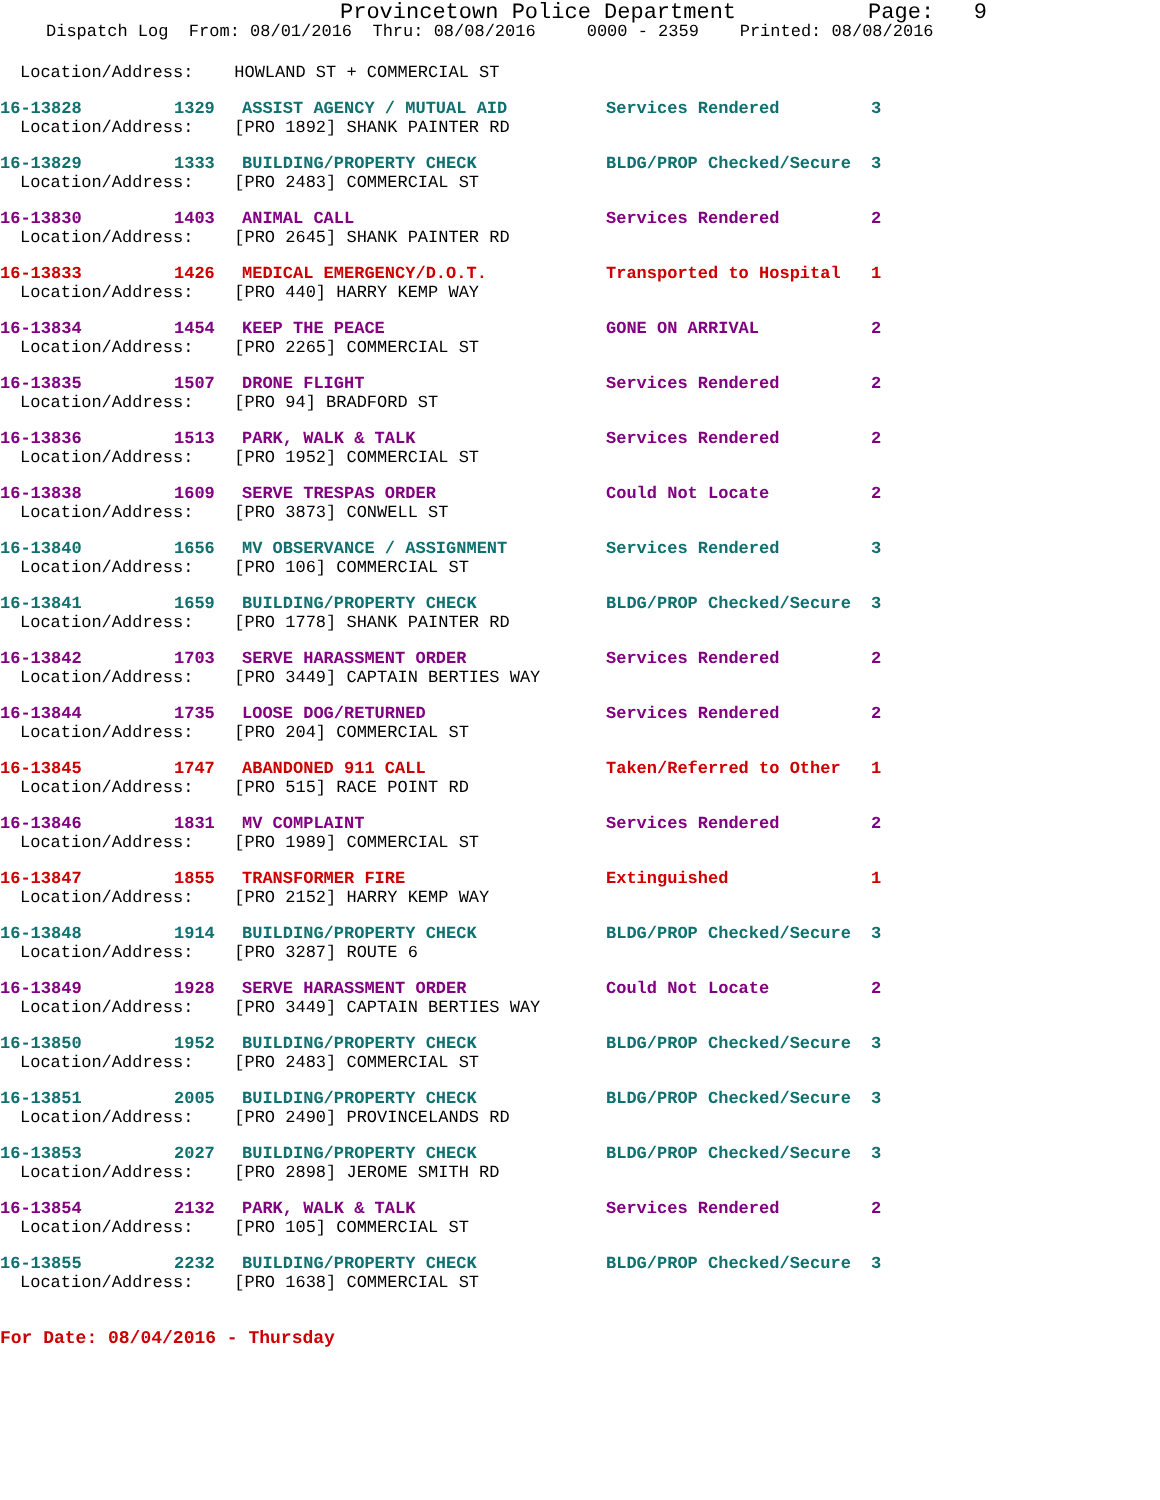Provincetown Police Department Page: 9
Dispatch Log From: 08/01/2016 Thru: 08/08/2016 0000 - 2359 Printed: 08/08/2016
Location/Address: HOWLAND ST + COMMERCIAL ST
| 16-13828 | 1329 | ASSIST AGENCY / MUTUAL AID | Services Rendered | 3 |
Location/Address: [PRO 1892] SHANK PAINTER RD
| 16-13829 | 1333 | BUILDING/PROPERTY CHECK | BLDG/PROP Checked/Secure | 3 |
Location/Address: [PRO 2483] COMMERCIAL ST
| 16-13830 | 1403 | ANIMAL CALL | Services Rendered | 2 |
Location/Address: [PRO 2645] SHANK PAINTER RD
| 16-13833 | 1426 | MEDICAL EMERGENCY/D.O.T. | Transported to Hospital | 1 |
Location/Address: [PRO 440] HARRY KEMP WAY
| 16-13834 | 1454 | KEEP THE PEACE | GONE ON ARRIVAL | 2 |
Location/Address: [PRO 2265] COMMERCIAL ST
| 16-13835 | 1507 | DRONE FLIGHT | Services Rendered | 2 |
Location/Address: [PRO 94] BRADFORD ST
| 16-13836 | 1513 | PARK, WALK & TALK | Services Rendered | 2 |
Location/Address: [PRO 1952] COMMERCIAL ST
| 16-13838 | 1609 | SERVE TRESPAS ORDER | Could Not Locate | 2 |
Location/Address: [PRO 3873] CONWELL ST
| 16-13840 | 1656 | MV OBSERVANCE / ASSIGNMENT | Services Rendered | 3 |
Location/Address: [PRO 106] COMMERCIAL ST
| 16-13841 | 1659 | BUILDING/PROPERTY CHECK | BLDG/PROP Checked/Secure | 3 |
Location/Address: [PRO 1778] SHANK PAINTER RD
| 16-13842 | 1703 | SERVE HARASSMENT ORDER | Services Rendered | 2 |
Location/Address: [PRO 3449] CAPTAIN BERTIES WAY
| 16-13844 | 1735 | LOOSE DOG/RETURNED | Services Rendered | 2 |
Location/Address: [PRO 204] COMMERCIAL ST
| 16-13845 | 1747 | ABANDONED 911 CALL | Taken/Referred to Other | 1 |
Location/Address: [PRO 515] RACE POINT RD
| 16-13846 | 1831 | MV COMPLAINT | Services Rendered | 2 |
Location/Address: [PRO 1989] COMMERCIAL ST
| 16-13847 | 1855 | TRANSFORMER FIRE | Extinguished | 1 |
Location/Address: [PRO 2152] HARRY KEMP WAY
| 16-13848 | 1914 | BUILDING/PROPERTY CHECK | BLDG/PROP Checked/Secure | 3 |
Location/Address: [PRO 3287] ROUTE 6
| 16-13849 | 1928 | SERVE HARASSMENT ORDER | Could Not Locate | 2 |
Location/Address: [PRO 3449] CAPTAIN BERTIES WAY
| 16-13850 | 1952 | BUILDING/PROPERTY CHECK | BLDG/PROP Checked/Secure | 3 |
Location/Address: [PRO 2483] COMMERCIAL ST
| 16-13851 | 2005 | BUILDING/PROPERTY CHECK | BLDG/PROP Checked/Secure | 3 |
Location/Address: [PRO 2490] PROVINCELANDS RD
| 16-13853 | 2027 | BUILDING/PROPERTY CHECK | BLDG/PROP Checked/Secure | 3 |
Location/Address: [PRO 2898] JEROME SMITH RD
| 16-13854 | 2132 | PARK, WALK & TALK | Services Rendered | 2 |
Location/Address: [PRO 105] COMMERCIAL ST
| 16-13855 | 2232 | BUILDING/PROPERTY CHECK | BLDG/PROP Checked/Secure | 3 |
Location/Address: [PRO 1638] COMMERCIAL ST
For Date: 08/04/2016 - Thursday